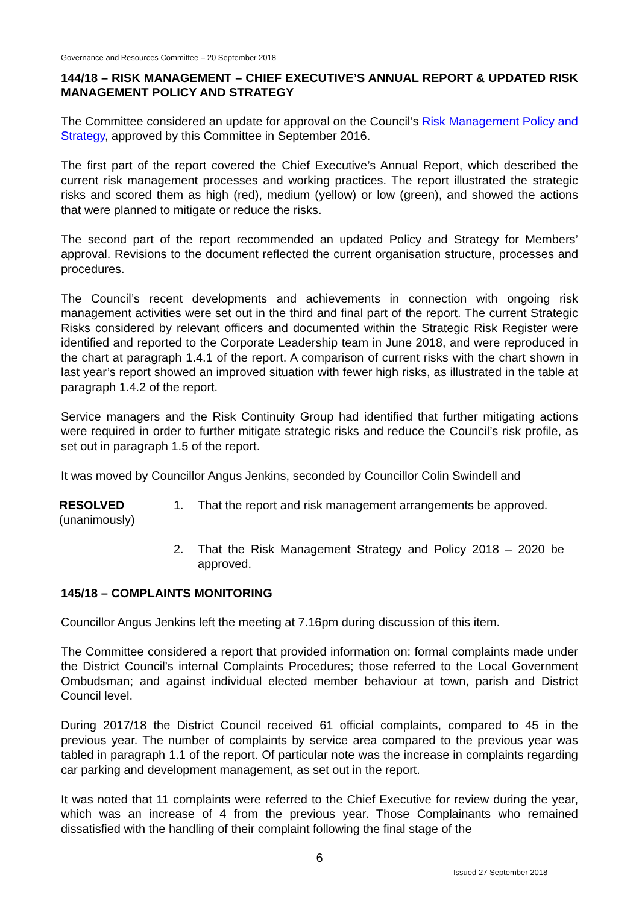Governance and Resources Committee – 20 September 2018
144/18 – RISK MANAGEMENT – CHIEF EXECUTIVE’S ANNUAL REPORT & UPDATED RISK MANAGEMENT POLICY AND STRATEGY
The Committee considered an update for approval on the Council’s Risk Management Policy and Strategy, approved by this Committee in September 2016.
The first part of the report covered the Chief Executive’s Annual Report, which described the current risk management processes and working practices. The report illustrated the strategic risks and scored them as high (red), medium (yellow) or low (green), and showed the actions that were planned to mitigate or reduce the risks.
The second part of the report recommended an updated Policy and Strategy for Members’ approval. Revisions to the document reflected the current organisation structure, processes and procedures.
The Council’s recent developments and achievements in connection with ongoing risk management activities were set out in the third and final part of the report. The current Strategic Risks considered by relevant officers and documented within the Strategic Risk Register were identified and reported to the Corporate Leadership team in June 2018, and were reproduced in the chart at paragraph 1.4.1 of the report. A comparison of current risks with the chart shown in last year’s report showed an improved situation with fewer high risks, as illustrated in the table at paragraph 1.4.2 of the report.
Service managers and the Risk Continuity Group had identified that further mitigating actions were required in order to further mitigate strategic risks and reduce the Council’s risk profile, as set out in paragraph 1.5 of the report.
It was moved by Councillor Angus Jenkins, seconded by Councillor Colin Swindell and
RESOLVED
(unanimously)
1. That the report and risk management arrangements be approved.
2. That the Risk Management Strategy and Policy 2018 – 2020 be approved.
145/18 – COMPLAINTS MONITORING
Councillor Angus Jenkins left the meeting at 7.16pm during discussion of this item.
The Committee considered a report that provided information on: formal complaints made under the District Council’s internal Complaints Procedures; those referred to the Local Government Ombudsman; and against individual elected member behaviour at town, parish and District Council level.
During 2017/18 the District Council received 61 official complaints, compared to 45 in the previous year. The number of complaints by service area compared to the previous year was tabled in paragraph 1.1 of the report. Of particular note was the increase in complaints regarding car parking and development management, as set out in the report.
It was noted that 11 complaints were referred to the Chief Executive for review during the year, which was an increase of 4 from the previous year. Those Complainants who remained dissatisfied with the handling of their complaint following the final stage of the
6
Issued 27 September 2018